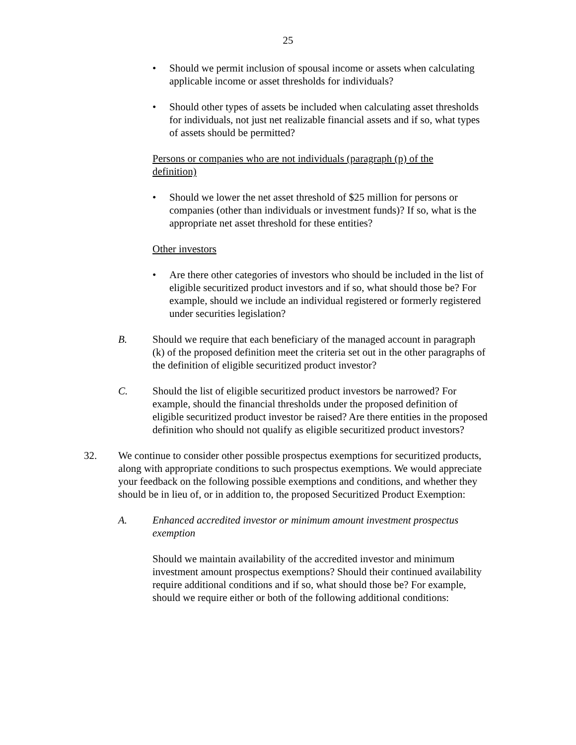25
• Should we permit inclusion of spousal income or assets when calculating applicable income or asset thresholds for individuals?
• Should other types of assets be included when calculating asset thresholds for individuals, not just net realizable financial assets and if so, what types of assets should be permitted?
Persons or companies who are not individuals (paragraph (p) of the definition)
• Should we lower the net asset threshold of $25 million for persons or companies (other than individuals or investment funds)? If so, what is the appropriate net asset threshold for these entities?
Other investors
• Are there other categories of investors who should be included in the list of eligible securitized product investors and if so, what should those be? For example, should we include an individual registered or formerly registered under securities legislation?
B. Should we require that each beneficiary of the managed account in paragraph (k) of the proposed definition meet the criteria set out in the other paragraphs of the definition of eligible securitized product investor?
C. Should the list of eligible securitized product investors be narrowed? For example, should the financial thresholds under the proposed definition of eligible securitized product investor be raised? Are there entities in the proposed definition who should not qualify as eligible securitized product investors?
32. We continue to consider other possible prospectus exemptions for securitized products, along with appropriate conditions to such prospectus exemptions. We would appreciate your feedback on the following possible exemptions and conditions, and whether they should be in lieu of, or in addition to, the proposed Securitized Product Exemption:
A. Enhanced accredited investor or minimum amount investment prospectus exemption
Should we maintain availability of the accredited investor and minimum investment amount prospectus exemptions? Should their continued availability require additional conditions and if so, what should those be? For example, should we require either or both of the following additional conditions: